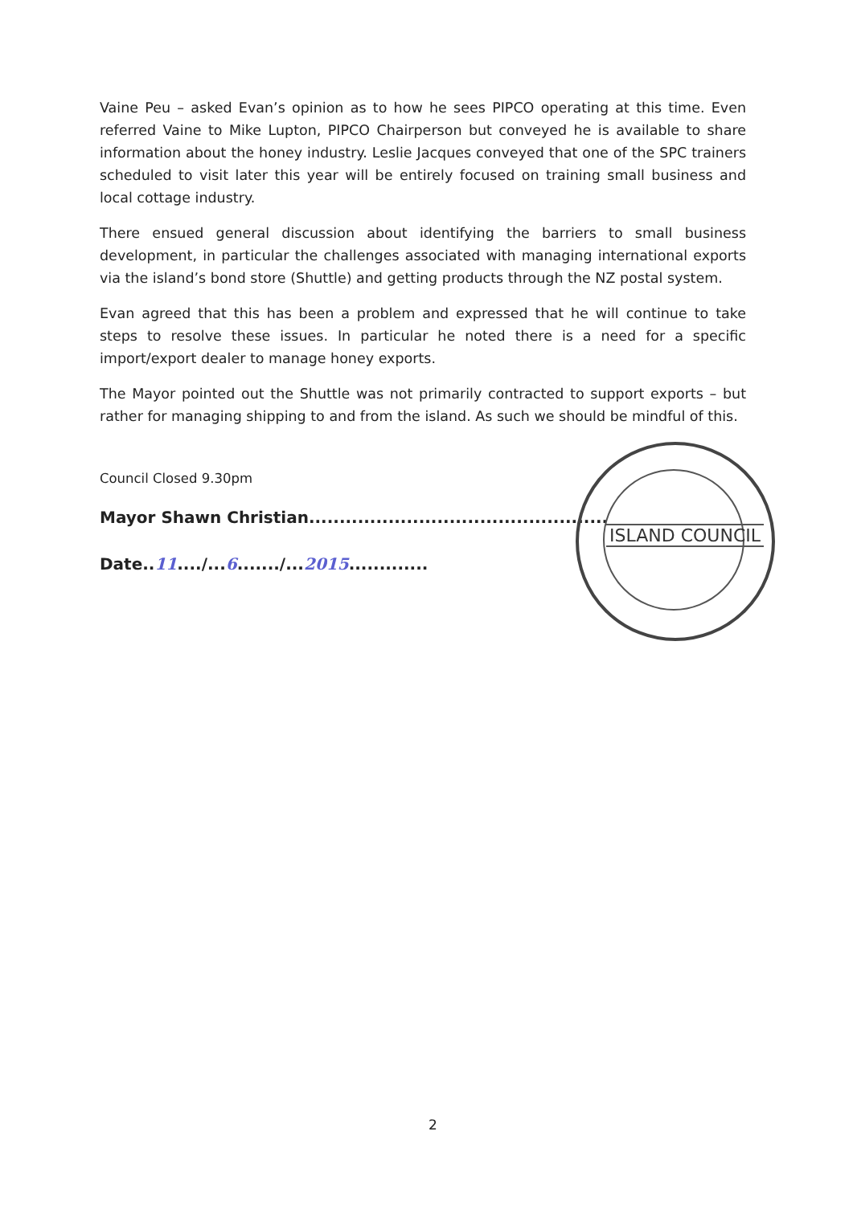Vaine Peu – asked Evan’s opinion as to how he sees PIPCO operating at this time. Even referred Vaine to Mike Lupton, PIPCO Chairperson but conveyed he is available to share information about the honey industry. Leslie Jacques conveyed that one of the SPC trainers scheduled to visit later this year will be entirely focused on training small business and local cottage industry.
There ensued general discussion about identifying the barriers to small business development, in particular the challenges associated with managing international exports via the island’s bond store (Shuttle) and getting products through the NZ postal system.
Evan agreed that this has been a problem and expressed that he will continue to take steps to resolve these issues. In particular he noted there is a need for a specific import/export dealer to manage honey exports.
The Mayor pointed out the Shuttle was not primarily contracted to support exports – but rather for managing shipping to and from the island. As such we should be mindful of this.
Council Closed 9.30pm
Mayor Shawn Christian.................................................
Date..11..../...6......./...2015.............
ISLAND COUNCIL
2